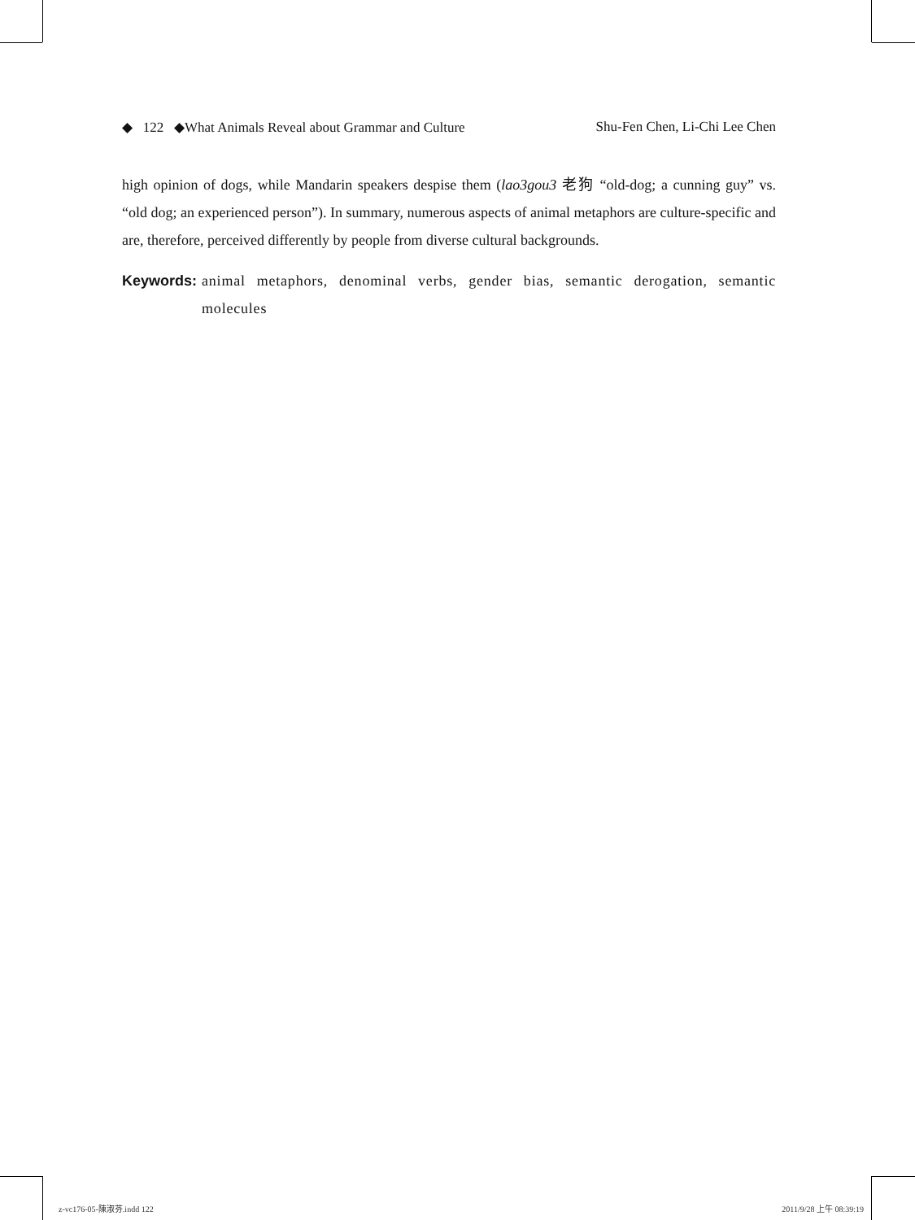◆ 122 ◆What Animals Reveal about Grammar and Culture Shu-Fen Chen, Li-Chi Lee Chen
high opinion of dogs, while Mandarin speakers despise them (lao3gou3 老狗 “old-dog; a cunning guy” vs. “old dog; an experienced person”). In summary, numerous aspects of animal metaphors are culture-specific and are, therefore, perceived differently by people from diverse cultural backgrounds.
Keywords: animal metaphors, denominal verbs, gender bias, semantic derogation, semantic molecules
z-vc176-05-陳淑芬.indd 122 2011/9/28 上午 08:39:19